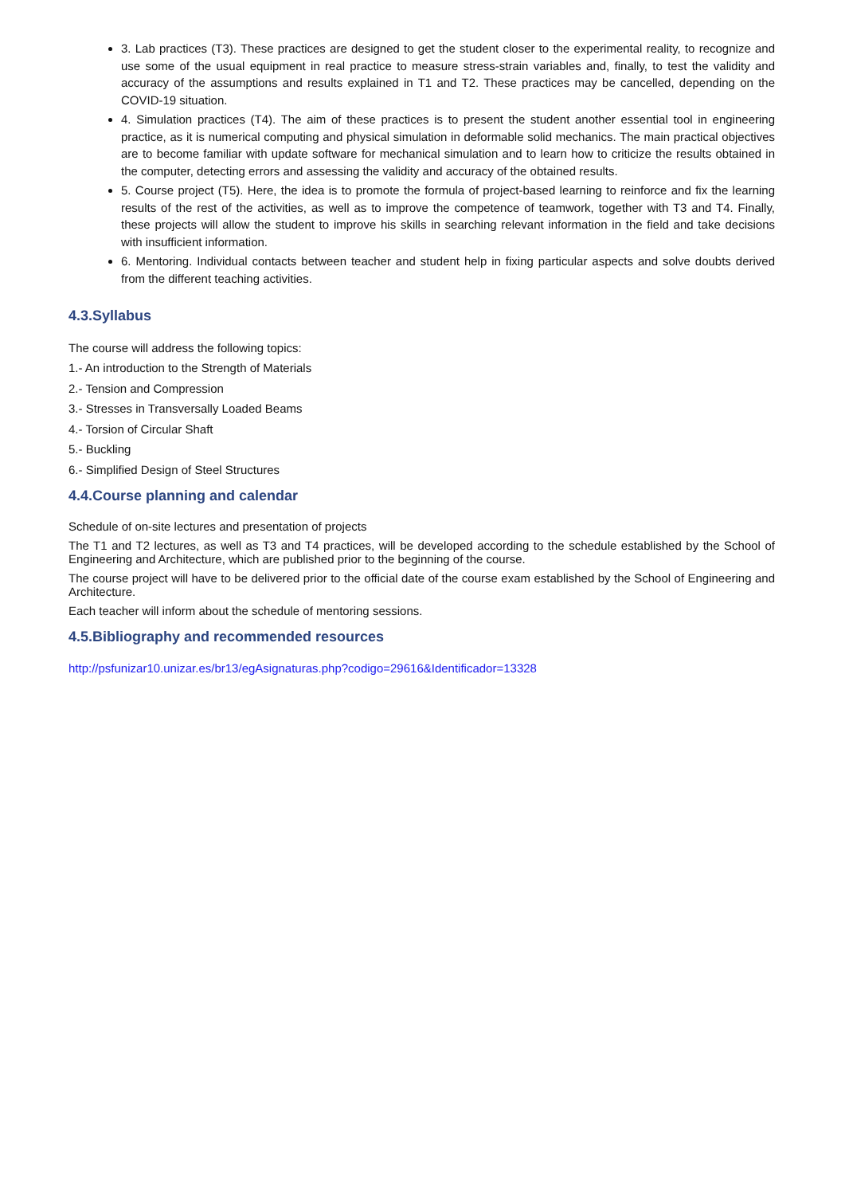3. Lab practices (T3). These practices are designed to get the student closer to the experimental reality, to recognize and use some of the usual equipment in real practice to measure stress-strain variables and, finally, to test the validity and accuracy of the assumptions and results explained in T1 and T2. These practices may be cancelled, depending on the COVID-19 situation.
4. Simulation practices (T4). The aim of these practices is to present the student another essential tool in engineering practice, as it is numerical computing and physical simulation in deformable solid mechanics. The main practical objectives are to become familiar with update software for mechanical simulation and to learn how to criticize the results obtained in the computer, detecting errors and assessing the validity and accuracy of the obtained results.
5. Course project (T5). Here, the idea is to promote the formula of project-based learning to reinforce and fix the learning results of the rest of the activities, as well as to improve the competence of teamwork, together with T3 and T4. Finally, these projects will allow the student to improve his skills in searching relevant information in the field and take decisions with insufficient information.
6. Mentoring. Individual contacts between teacher and student help in fixing particular aspects and solve doubts derived from the different teaching activities.
4.3.Syllabus
The course will address the following topics:
1.- An introduction to the Strength of Materials
2.- Tension and Compression
3.- Stresses in Transversally Loaded Beams
4.- Torsion of Circular Shaft
5.- Buckling
6.- Simplified Design of Steel Structures
4.4.Course planning and calendar
Schedule of on-site lectures and presentation of projects
The T1 and T2 lectures, as well as T3 and T4 practices, will be developed according to the schedule established by the School of Engineering and Architecture, which are published prior to the beginning of the course.
The course project will have to be delivered prior to the official date of the course exam established by the School of Engineering and Architecture.
Each teacher will inform about the schedule of mentoring sessions.
4.5.Bibliography and recommended resources
http://psfunizar10.unizar.es/br13/egAsignaturas.php?codigo=29616&Identificador=13328